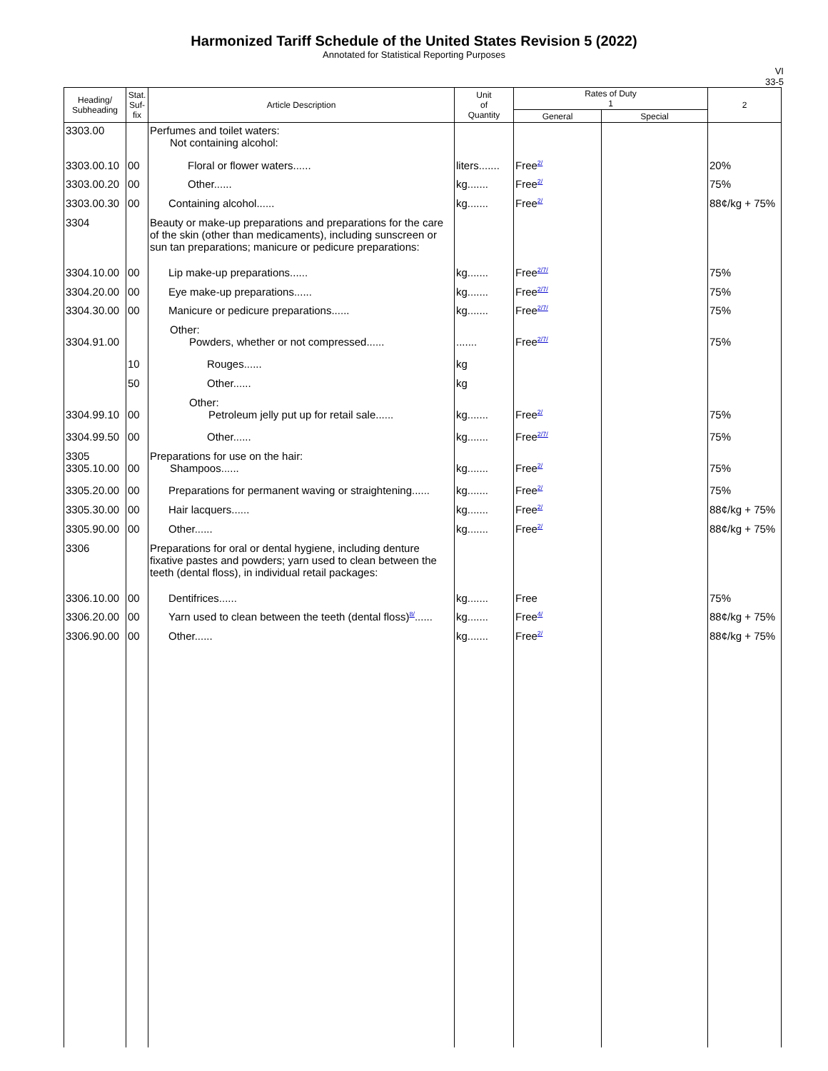Harmonized Tariff Schedule of the United States Revision 5 (2022)
Annotated for Statistical Reporting Purposes
VI
33-5
| Heading/ Subheading | Stat. Suf- fix | Article Description | Unit of Quantity | Rates of Duty 1 | | 2 |
| --- | --- | --- | --- | --- | --- | --- |
| | | | | General | Special | |
| 3303.00 | | Perfumes and toilet waters: Not containing alcohol: | | | | |
| 3303.00.10 | 00 | Floral or flower waters...... | liters....... | Free<sup>2/</sup> | | 20% |
| 3303.00.20 | 00 | Other...... | kg....... | Free<sup>2/</sup> | | 75% |
| 3303.00.30 | 00 | Containing alcohol...... | kg....... | Free<sup>2/</sup> | | 88¢/kg + 75% |
| 3304 | | Beauty or make-up preparations and preparations for the care of the skin (other than medicaments), including sunscreen or sun tan preparations; manicure or pedicure preparations: | | | | |
| 3304.10.00 | 00 | Lip make-up preparations...... | kg....... | Free<sup>2/7/</sup> | | 75% |
| 3304.20.00 | 00 | Eye make-up preparations...... | kg....... | Free<sup>2/7/</sup> | | 75% |
| 3304.30.00 | 00 | Manicure or pedicure preparations...... | kg....... | Free<sup>2/7/</sup> | | 75% |
| 3304.91.00 | | Other: Powders, whether or not compressed...... | ....... | Free<sup>2/7/</sup> | | 75% |
| | 10 | Rouges...... | kg | | | |
| | 50 | Other...... | kg | | | |
| 3304.99.10 | 00 | Other: Petroleum jelly put up for retail sale...... | kg....... | Free<sup>2/</sup> | | 75% |
| 3304.99.50 | 00 | Other...... | kg....... | Free<sup>2/7/</sup> | | 75% |
| 3305 3305.10.00 | 00 | Preparations for use on the hair: Shampoos...... | kg....... | Free<sup>2/</sup> | | 75% |
| 3305.20.00 | 00 | Preparations for permanent waving or straightening...... | kg....... | Free<sup>2/</sup> | | 75% |
| 3305.30.00 | 00 | Hair lacquers...... | kg....... | Free<sup>2/</sup> | | 88¢/kg + 75% |
| 3305.90.00 | 00 | Other...... | kg....... | Free<sup>2/</sup> | | 88¢/kg + 75% |
| 3306 | | Preparations for oral or dental hygiene, including denture fixative pastes and powders; yarn used to clean between the teeth (dental floss), in individual retail packages: | | | | |
| 3306.10.00 | 00 | Dentifrices...... | kg....... | Free | | 75% |
| 3306.20.00 | 00 | Yarn used to clean between the teeth (dental floss)<sup>8/</sup>...... | kg....... | Free<sup>4/</sup> | | 88¢/kg + 75% |
| 3306.90.00 | 00 | Other...... | kg....... | Free<sup>2/</sup> | | 88¢/kg + 75% |